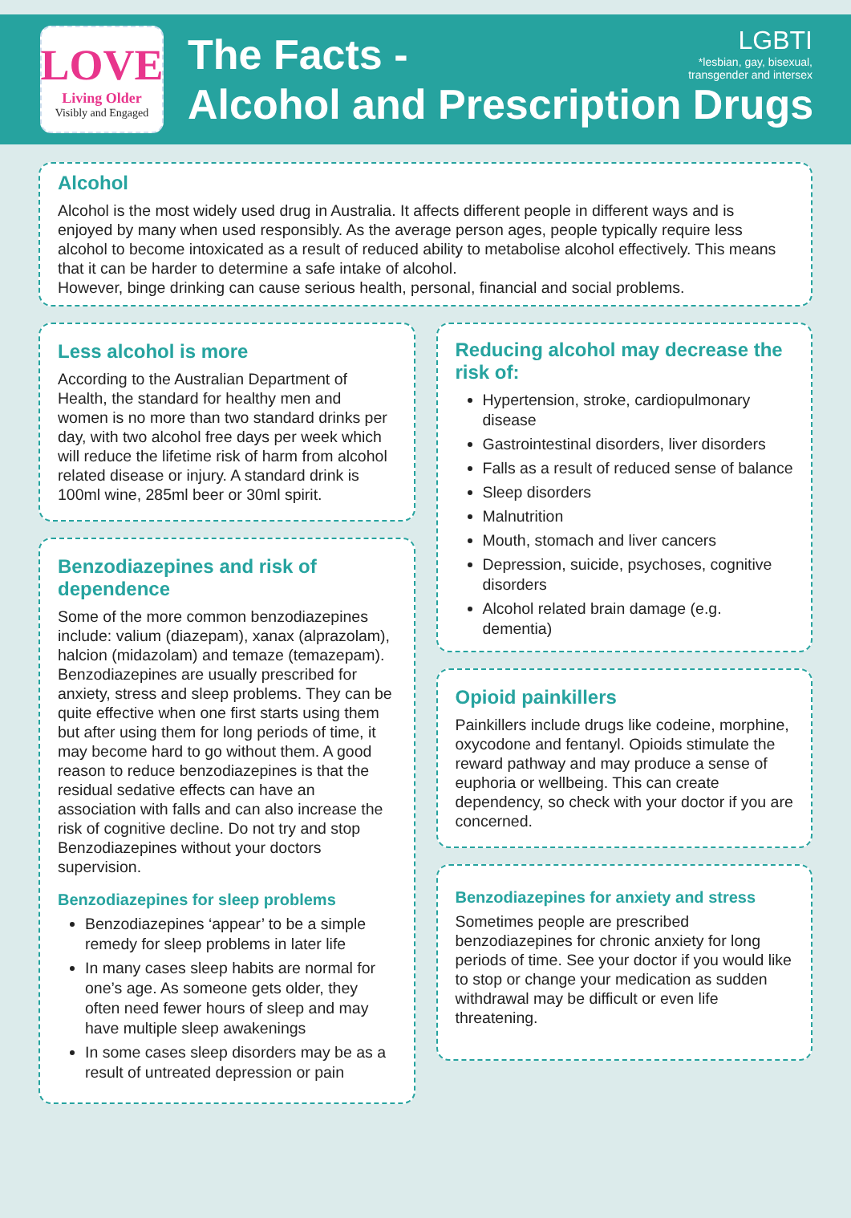LOVE
Living Older
Visibly and Engaged
The Facts -
Alcohol and Prescription Drugs
LGBTI
*lesbian, gay, bisexual,
transgender and intersex
Alcohol
Alcohol is the most widely used drug in Australia. It affects different people in different ways and is enjoyed by many when used responsibly. As the average person ages, people typically require less alcohol to become intoxicated as a result of reduced ability to metabolise alcohol effectively. This means that it can be harder to determine a safe intake of alcohol.
However, binge drinking can cause serious health, personal, financial and social problems.
Less alcohol is more
According to the Australian Department of Health, the standard for healthy men and women is no more than two standard drinks per day, with two alcohol free days per week which will reduce the lifetime risk of harm from alcohol related disease or injury. A standard drink is 100ml wine, 285ml beer or 30ml spirit.
Benzodiazepines and risk of dependence
Some of the more common benzodiazepines include: valium (diazepam), xanax (alprazolam), halcion (midazolam) and temaze (temazepam). Benzodiazepines are usually prescribed for anxiety, stress and sleep problems. They can be quite effective when one first starts using them but after using them for long periods of time, it may become hard to go without them. A good reason to reduce benzodiazepines is that the residual sedative effects can have an association with falls and can also increase the risk of cognitive decline. Do not try and stop Benzodiazepines without your doctors supervision.
Benzodiazepines for sleep problems
Benzodiazepines ‘appear’ to be a simple remedy for sleep problems in later life
In many cases sleep habits are normal for one’s age. As someone gets older, they often need fewer hours of sleep and may have multiple sleep awakenings
In some cases sleep disorders may be as a result of untreated depression or pain
Reducing alcohol may decrease the risk of:
Hypertension, stroke, cardiopulmonary disease
Gastrointestinal disorders, liver disorders
Falls as a result of reduced sense of balance
Sleep disorders
Malnutrition
Mouth, stomach and liver cancers
Depression, suicide, psychoses, cognitive disorders
Alcohol related brain damage (e.g. dementia)
Opioid painkillers
Painkillers include drugs like codeine, morphine, oxycodone and fentanyl. Opioids stimulate the reward pathway and may produce a sense of euphoria or wellbeing. This can create dependency, so check with your doctor if you are concerned.
Benzodiazepines for anxiety and stress
Sometimes people are prescribed benzodiazepines for chronic anxiety for long periods of time. See your doctor if you would like to stop or change your medication as sudden withdrawal may be difficult or even life threatening.